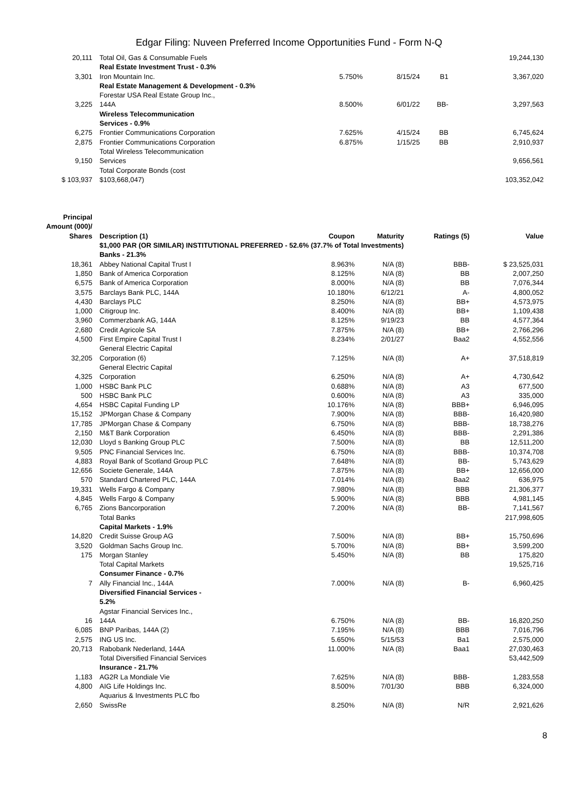Edgar Filing: Nuveen Preferred Income Opportunities Fund - Form N-Q
| 20,111 | Total Oil, Gas & Consumable Fuels | | | | 19,244,130 |
| | Real Estate Investment Trust - 0.3% | | | | |
| 3,301 | Iron Mountain Inc. | 5.750% | 8/15/24 | B1 | 3,367,020 |
| | Real Estate Management & Development - 0.3% | | | | |
| 3,225 | Forestar USA Real Estate Group Inc., 144A | 8.500% | 6/01/22 | BB- | 3,297,563 |
| | Wireless Telecommunication Services - 0.9% | | | | |
| 6,275 | Frontier Communications Corporation | 7.625% | 4/15/24 | BB | 6,745,624 |
| 2,875 | Frontier Communications Corporation | 6.875% | 1/15/25 | BB | 2,910,937 |
| 9,150 | Total Wireless Telecommunication Services | | | | 9,656,561 |
| $ 103,937 | Total Corporate Bonds (cost $103,668,047) | | | | 103,352,042 |
| Principal Amount (000)/ Shares | Description (1) | Coupon | Maturity | Ratings (5) | Value |
| --- | --- | --- | --- | --- | --- |
| | $1,000 PAR (OR SIMILAR) INSTITUTIONAL PREFERRED - 52.6% (37.7% of Total Investments) | | | | |
| | Banks - 21.3% | | | | |
| 18,361 | Abbey National Capital Trust I | 8.963% | N/A (8) | BBB- | $ 23,525,031 |
| 1,850 | Bank of America Corporation | 8.125% | N/A (8) | BB | 2,007,250 |
| 6,575 | Bank of America Corporation | 8.000% | N/A (8) | BB | 7,076,344 |
| 3,575 | Barclays Bank PLC, 144A | 10.180% | 6/12/21 | A- | 4,800,052 |
| 4,430 | Barclays PLC | 8.250% | N/A (8) | BB+ | 4,573,975 |
| 1,000 | Citigroup Inc. | 8.400% | N/A (8) | BB+ | 1,109,438 |
| 3,960 | Commerzbank AG, 144A | 8.125% | 9/19/23 | BB | 4,577,364 |
| 2,680 | Credit Agricole SA | 7.875% | N/A (8) | BB+ | 2,766,296 |
| 4,500 | First Empire Capital Trust I | 8.234% | 2/01/27 | Baa2 | 4,552,556 |
| 32,205 | General Electric Capital Corporation (6) | 7.125% | N/A (8) | A+ | 37,518,819 |
| 4,325 | General Electric Capital Corporation | 6.250% | N/A (8) | A+ | 4,730,642 |
| 1,000 | HSBC Bank PLC | 0.688% | N/A (8) | A3 | 677,500 |
| 500 | HSBC Bank PLC | 0.600% | N/A (8) | A3 | 335,000 |
| 4,654 | HSBC Capital Funding LP | 10.176% | N/A (8) | BBB+ | 6,946,095 |
| 15,152 | JPMorgan Chase & Company | 7.900% | N/A (8) | BBB- | 16,420,980 |
| 17,785 | JPMorgan Chase & Company | 6.750% | N/A (8) | BBB- | 18,738,276 |
| 2,150 | M&T Bank Corporation | 6.450% | N/A (8) | BBB- | 2,291,386 |
| 12,030 | Lloyd s Banking Group PLC | 7.500% | N/A (8) | BB | 12,511,200 |
| 9,505 | PNC Financial Services Inc. | 6.750% | N/A (8) | BBB- | 10,374,708 |
| 4,883 | Royal Bank of Scotland Group PLC | 7.648% | N/A (8) | BB- | 5,743,629 |
| 12,656 | Societe Generale, 144A | 7.875% | N/A (8) | BB+ | 12,656,000 |
| 570 | Standard Chartered PLC, 144A | 7.014% | N/A (8) | Baa2 | 636,975 |
| 19,331 | Wells Fargo & Company | 7.980% | N/A (8) | BBB | 21,306,377 |
| 4,845 | Wells Fargo & Company | 5.900% | N/A (8) | BBB | 4,981,145 |
| 6,765 | Zions Bancorporation | 7.200% | N/A (8) | BB- | 7,141,567 |
| | Total Banks | | | | 217,998,605 |
| | Capital Markets - 1.9% | | | | |
| 14,820 | Credit Suisse Group AG | 7.500% | N/A (8) | BB+ | 15,750,696 |
| 3,520 | Goldman Sachs Group Inc. | 5.700% | N/A (8) | BB+ | 3,599,200 |
| 175 | Morgan Stanley | 5.450% | N/A (8) | BB | 175,820 |
| | Total Capital Markets | | | | 19,525,716 |
| | Consumer Finance - 0.7% | | | | |
| 7 | Ally Financial Inc., 144A | 7.000% | N/A (8) | B- | 6,960,425 |
| | Diversified Financial Services - 5.2% | | | | |
| 16 | Agstar Financial Services Inc., 144A | 6.750% | N/A (8) | BB- | 16,820,250 |
| 6,085 | BNP Paribas, 144A (2) | 7.195% | N/A (8) | BBB | 7,016,796 |
| 2,575 | ING US Inc. | 5.650% | 5/15/53 | Ba1 | 2,575,000 |
| 20,713 | Rabobank Nederland, 144A | 11.000% | N/A (8) | Baa1 | 27,030,463 |
| | Total Diversified Financial Services | | | | 53,442,509 |
| | Insurance - 21.7% | | | | |
| 1,183 | AG2R La Mondiale Vie | 7.625% | N/A (8) | BBB- | 1,283,558 |
| 4,800 | AIG Life Holdings Inc. | 8.500% | 7/01/30 | BBB | 6,324,000 |
| 2,650 | Aquarius & Investments PLC fbo SwissRe | 8.250% | N/A (8) | N/R | 2,921,626 |
8